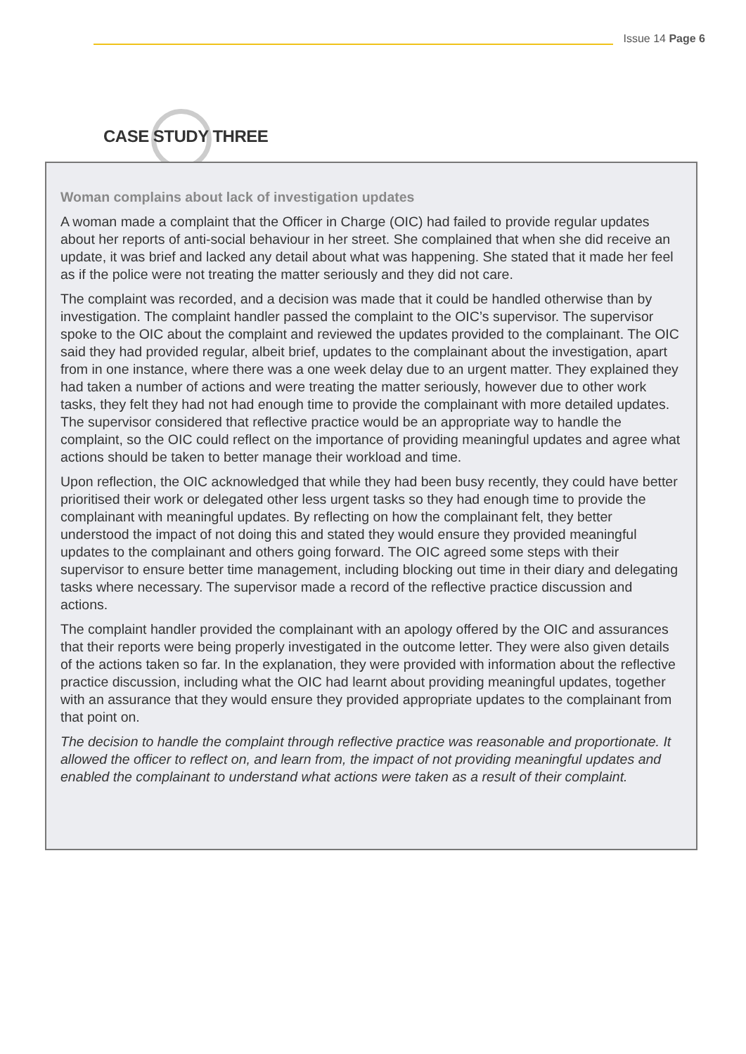Issue 14 Page 6
Woman complains about lack of investigation updates
A woman made a complaint that the Officer in Charge (OIC) had failed to provide regular updates about her reports of anti-social behaviour in her street. She complained that when she did receive an update, it was brief and lacked any detail about what was happening. She stated that it made her feel as if the police were not treating the matter seriously and they did not care.
The complaint was recorded, and a decision was made that it could be handled otherwise than by investigation. The complaint handler passed the complaint to the OIC’s supervisor. The supervisor spoke to the OIC about the complaint and reviewed the updates provided to the complainant. The OIC said they had provided regular, albeit brief, updates to the complainant about the investigation, apart from in one instance, where there was a one week delay due to an urgent matter. They explained they had taken a number of actions and were treating the matter seriously, however due to other work tasks, they felt they had not had enough time to provide the complainant with more detailed updates. The supervisor considered that reflective practice would be an appropriate way to handle the complaint, so the OIC could reflect on the importance of providing meaningful updates and agree what actions should be taken to better manage their workload and time.
Upon reflection, the OIC acknowledged that while they had been busy recently, they could have better prioritised their work or delegated other less urgent tasks so they had enough time to provide the complainant with meaningful updates. By reflecting on how the complainant felt, they better understood the impact of not doing this and stated they would ensure they provided meaningful updates to the complainant and others going forward. The OIC agreed some steps with their supervisor to ensure better time management, including blocking out time in their diary and delegating tasks where necessary. The supervisor made a record of the reflective practice discussion and actions.
The complaint handler provided the complainant with an apology offered by the OIC and assurances that their reports were being properly investigated in the outcome letter. They were also given details of the actions taken so far. In the explanation, they were provided with information about the reflective practice discussion, including what the OIC had learnt about providing meaningful updates, together with an assurance that they would ensure they provided appropriate updates to the complainant from that point on.
The decision to handle the complaint through reflective practice was reasonable and proportionate. It allowed the officer to reflect on, and learn from, the impact of not providing meaningful updates and enabled the complainant to understand what actions were taken as a result of their complaint.
CASE STUDY THREE